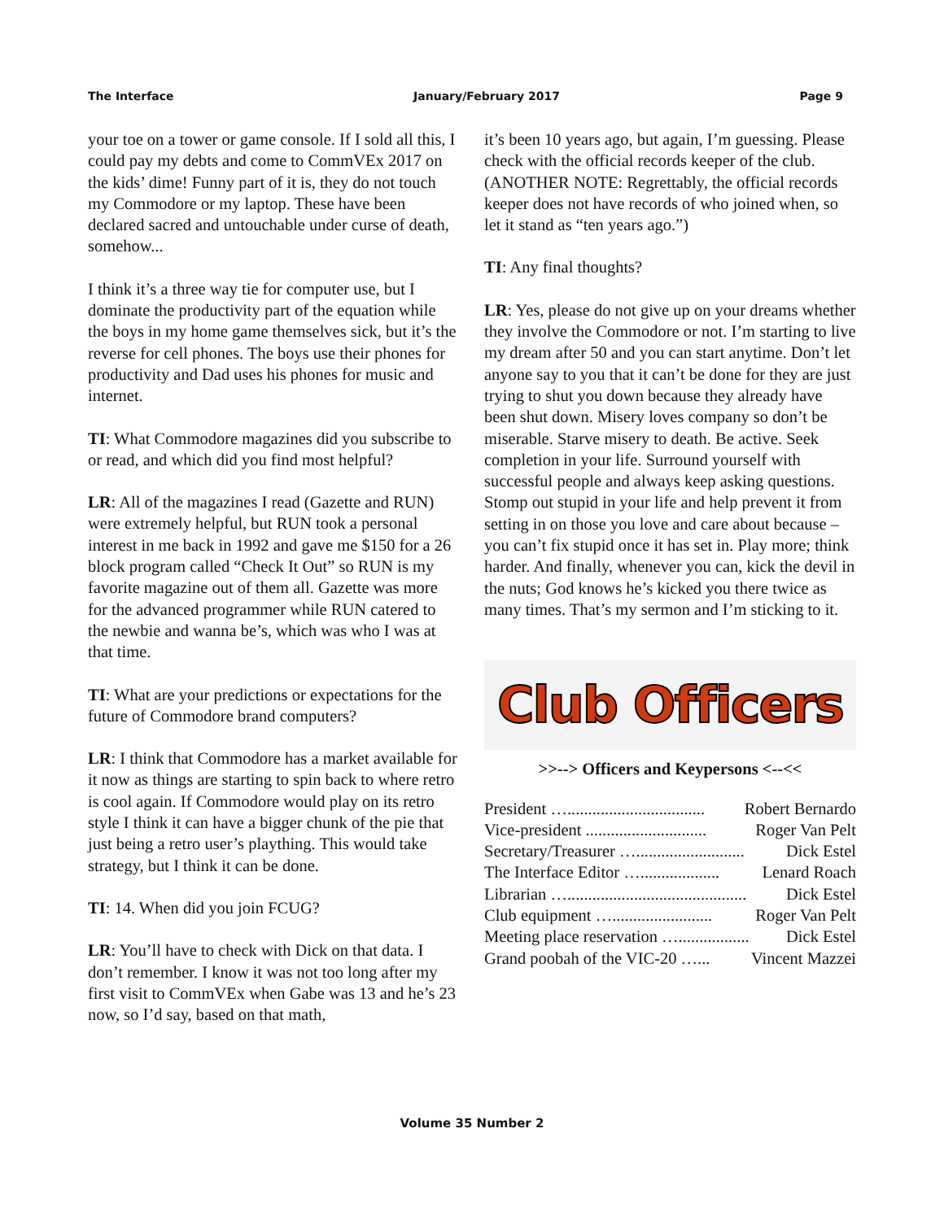The Interface January/February 2017 Page 9
your toe on a tower or game console. If I sold all this, I could pay my debts and come to CommVEx 2017 on the kids’ dime! Funny part of it is, they do not touch my Commodore or my laptop. These have been declared sacred and untouchable under curse of death, somehow...
I think it’s a three way tie for computer use, but I dominate the productivity part of the equation while the boys in my home game themselves sick, but it’s the reverse for cell phones. The boys use their phones for productivity and Dad uses his phones for music and internet.
TI: What Commodore magazines did you subscribe to or read, and which did you find most helpful?
LR: All of the magazines I read (Gazette and RUN) were extremely helpful, but RUN took a personal interest in me back in 1992 and gave me $150 for a 26 block program called “Check It Out” so RUN is my favorite magazine out of them all. Gazette was more for the advanced programmer while RUN catered to the newbie and wanna be’s, which was who I was at that time.
TI: What are your predictions or expectations for the future of Commodore brand computers?
LR: I think that Commodore has a market available for it now as things are starting to spin back to where retro is cool again. If Commodore would play on its retro style I think it can have a bigger chunk of the pie that just being a retro user’s plaything. This would take strategy, but I think it can be done.
TI: 14. When did you join FCUG?
LR: You’ll have to check with Dick on that data. I don’t remember. I know it was not too long after my first visit to CommVEx when Gabe was 13 and he’s 23 now, so I’d say, based on that math,
it’s been 10 years ago, but again, I’m guessing. Please check with the official records keeper of the club. (ANOTHER NOTE: Regrettably, the official records keeper does not have records of who joined when, so let it stand as “ten years ago.”)
TI: Any final thoughts?
LR: Yes, please do not give up on your dreams whether they involve the Commodore or not. I’m starting to live my dream after 50 and you can start anytime. Don’t let anyone say to you that it can’t be done for they are just trying to shut you down because they already have been shut down. Misery loves company so don’t be miserable. Starve misery to death. Be active. Seek completion in your life. Surround yourself with successful people and always keep asking questions. Stomp out stupid in your life and help prevent it from setting in on those you love and care about because – you can’t fix stupid once it has set in. Play more; think harder. And finally, whenever you can, kick the devil in the nuts; God knows he’s kicked you there twice as many times. That’s my sermon and I’m sticking to it.
Club Officers
>>--> Officers and Keypersons <--<<
President …................................. Robert Bernardo
Vice-president ............................. Roger Van Pelt
Secretary/Treasurer ….......................... Dick Estel
The Interface Editor …................... Lenard Roach
Librarian …........................................... Dick Estel
Club equipment …........................ Roger Van Pelt
Meeting place reservation …................. Dick Estel
Grand poobah of the VIC-20 …... Vincent Mazzei
Volume 35 Number 2